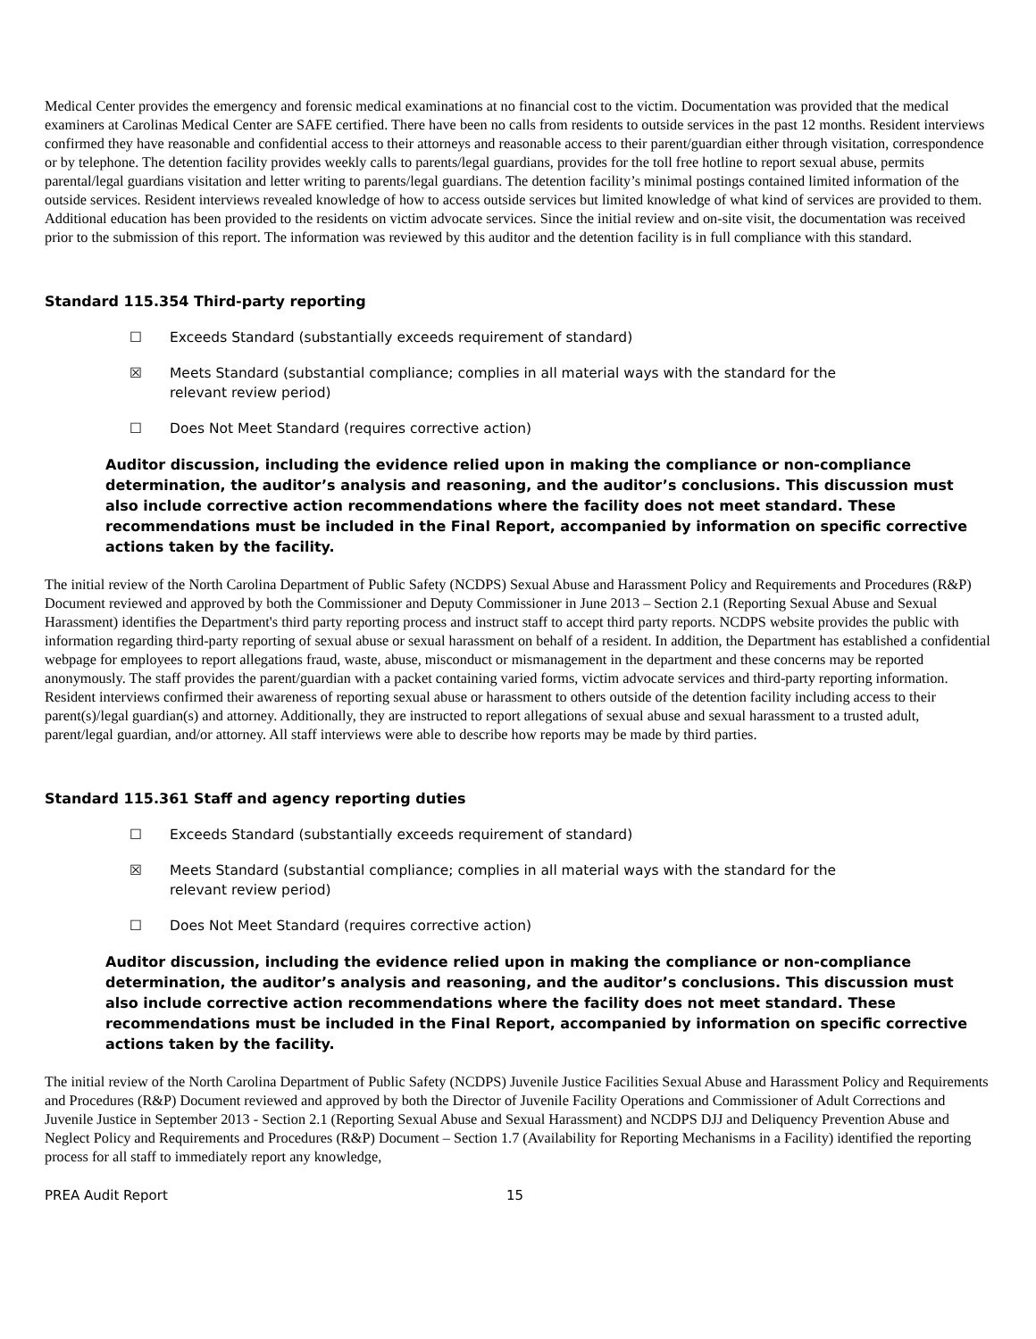Medical Center provides the emergency and forensic medical examinations at no financial cost to the victim. Documentation was provided that the medical examiners at Carolinas Medical Center are SAFE certified. There have been no calls from residents to outside services in the past 12 months. Resident interviews confirmed they have reasonable and confidential access to their attorneys and reasonable access to their parent/guardian either through visitation, correspondence or by telephone. The detention facility provides weekly calls to parents/legal guardians, provides for the toll free hotline to report sexual abuse, permits parental/legal guardians visitation and letter writing to parents/legal guardians. The detention facility’s minimal postings contained limited information of the outside services. Resident interviews revealed knowledge of how to access outside services but limited knowledge of what kind of services are provided to them. Additional education has been provided to the residents on victim advocate services. Since the initial review and on-site visit, the documentation was received prior to the submission of this report. The information was reviewed by this auditor and the detention facility is in full compliance with this standard.
Standard 115.354 Third-party reporting
☐ Exceeds Standard (substantially exceeds requirement of standard)
☒ Meets Standard (substantial compliance; complies in all material ways with the standard for the
relevant review period)
☐ Does Not Meet Standard (requires corrective action)
Auditor discussion, including the evidence relied upon in making the compliance or non-compliance determination, the auditor’s analysis and reasoning, and the auditor’s conclusions. This discussion must also include corrective action recommendations where the facility does not meet standard. These recommendations must be included in the Final Report, accompanied by information on specific corrective actions taken by the facility.
The initial review of the North Carolina Department of Public Safety (NCDPS) Sexual Abuse and Harassment Policy and Requirements and Procedures (R&P) Document reviewed and approved by both the Commissioner and Deputy Commissioner in June 2013 – Section 2.1 (Reporting Sexual Abuse and Sexual Harassment) identifies the Department's third party reporting process and instruct staff to accept third party reports. NCDPS website provides the public with information regarding third-party reporting of sexual abuse or sexual harassment on behalf of a resident. In addition, the Department has established a confidential webpage for employees to report allegations fraud, waste, abuse, misconduct or mismanagement in the department and these concerns may be reported anonymously. The staff provides the parent/guardian with a packet containing varied forms, victim advocate services and third-party reporting information. Resident interviews confirmed their awareness of reporting sexual abuse or harassment to others outside of the detention facility including access to their parent(s)/legal guardian(s) and attorney. Additionally, they are instructed to report allegations of sexual abuse and sexual harassment to a trusted adult, parent/legal guardian, and/or attorney. All staff interviews were able to describe how reports may be made by third parties.
Standard 115.361 Staff and agency reporting duties
☐ Exceeds Standard (substantially exceeds requirement of standard)
☒ Meets Standard (substantial compliance; complies in all material ways with the standard for the
relevant review period)
☐ Does Not Meet Standard (requires corrective action)
Auditor discussion, including the evidence relied upon in making the compliance or non-compliance determination, the auditor’s analysis and reasoning, and the auditor’s conclusions. This discussion must also include corrective action recommendations where the facility does not meet standard. These recommendations must be included in the Final Report, accompanied by information on specific corrective actions taken by the facility.
The initial review of the North Carolina Department of Public Safety (NCDPS) Juvenile Justice Facilities Sexual Abuse and Harassment Policy and Requirements and Procedures (R&P) Document reviewed and approved by both the Director of Juvenile Facility Operations and Commissioner of Adult Corrections and Juvenile Justice in September 2013 - Section 2.1 (Reporting Sexual Abuse and Sexual Harassment) and NCDPS DJJ and Deliquency Prevention Abuse and Neglect Policy and Requirements and Procedures (R&P) Document – Section 1.7 (Availability for Reporting Mechanisms in a Facility) identified the reporting process for all staff to immediately report any knowledge,
PREA Audit Report 15